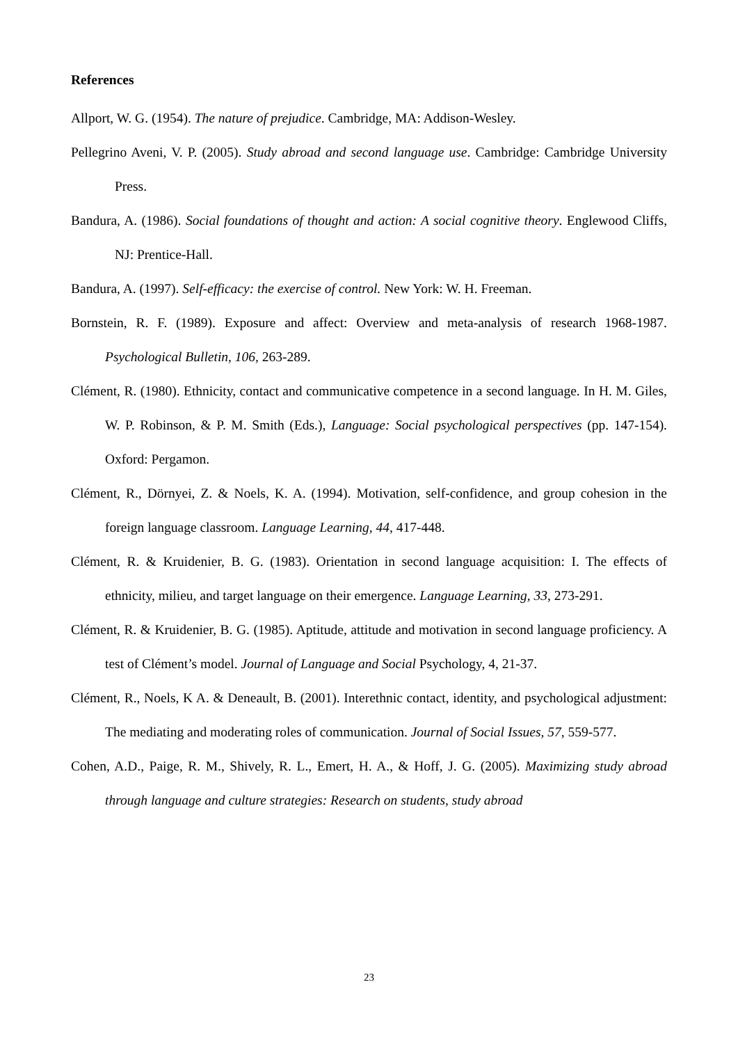References
Allport, W. G. (1954). The nature of prejudice. Cambridge, MA: Addison-Wesley.
Pellegrino Aveni, V. P. (2005). Study abroad and second language use. Cambridge: Cambridge University Press.
Bandura, A. (1986). Social foundations of thought and action: A social cognitive theory. Englewood Cliffs, NJ: Prentice-Hall.
Bandura, A. (1997). Self-efficacy: the exercise of control. New York: W. H. Freeman.
Bornstein, R. F. (1989). Exposure and affect: Overview and meta-analysis of research 1968-1987. Psychological Bulletin, 106, 263-289.
Clément, R. (1980). Ethnicity, contact and communicative competence in a second language. In H. M. Giles, W. P. Robinson, & P. M. Smith (Eds.), Language: Social psychological perspectives (pp. 147-154). Oxford: Pergamon.
Clément, R., Dörnyei, Z. & Noels, K. A. (1994). Motivation, self-confidence, and group cohesion in the foreign language classroom. Language Learning, 44, 417-448.
Clément, R. & Kruidenier, B. G. (1983). Orientation in second language acquisition: I. The effects of ethnicity, milieu, and target language on their emergence. Language Learning, 33, 273-291.
Clément, R. & Kruidenier, B. G. (1985). Aptitude, attitude and motivation in second language proficiency. A test of Clément’s model. Journal of Language and Social Psychology, 4, 21-37.
Clément, R., Noels, K A. & Deneault, B. (2001). Interethnic contact, identity, and psychological adjustment: The mediating and moderating roles of communication. Journal of Social Issues, 57, 559-577.
Cohen, A.D., Paige, R. M., Shively, R. L., Emert, H. A., & Hoff, J. G. (2005). Maximizing study abroad through language and culture strategies: Research on students, study abroad
23